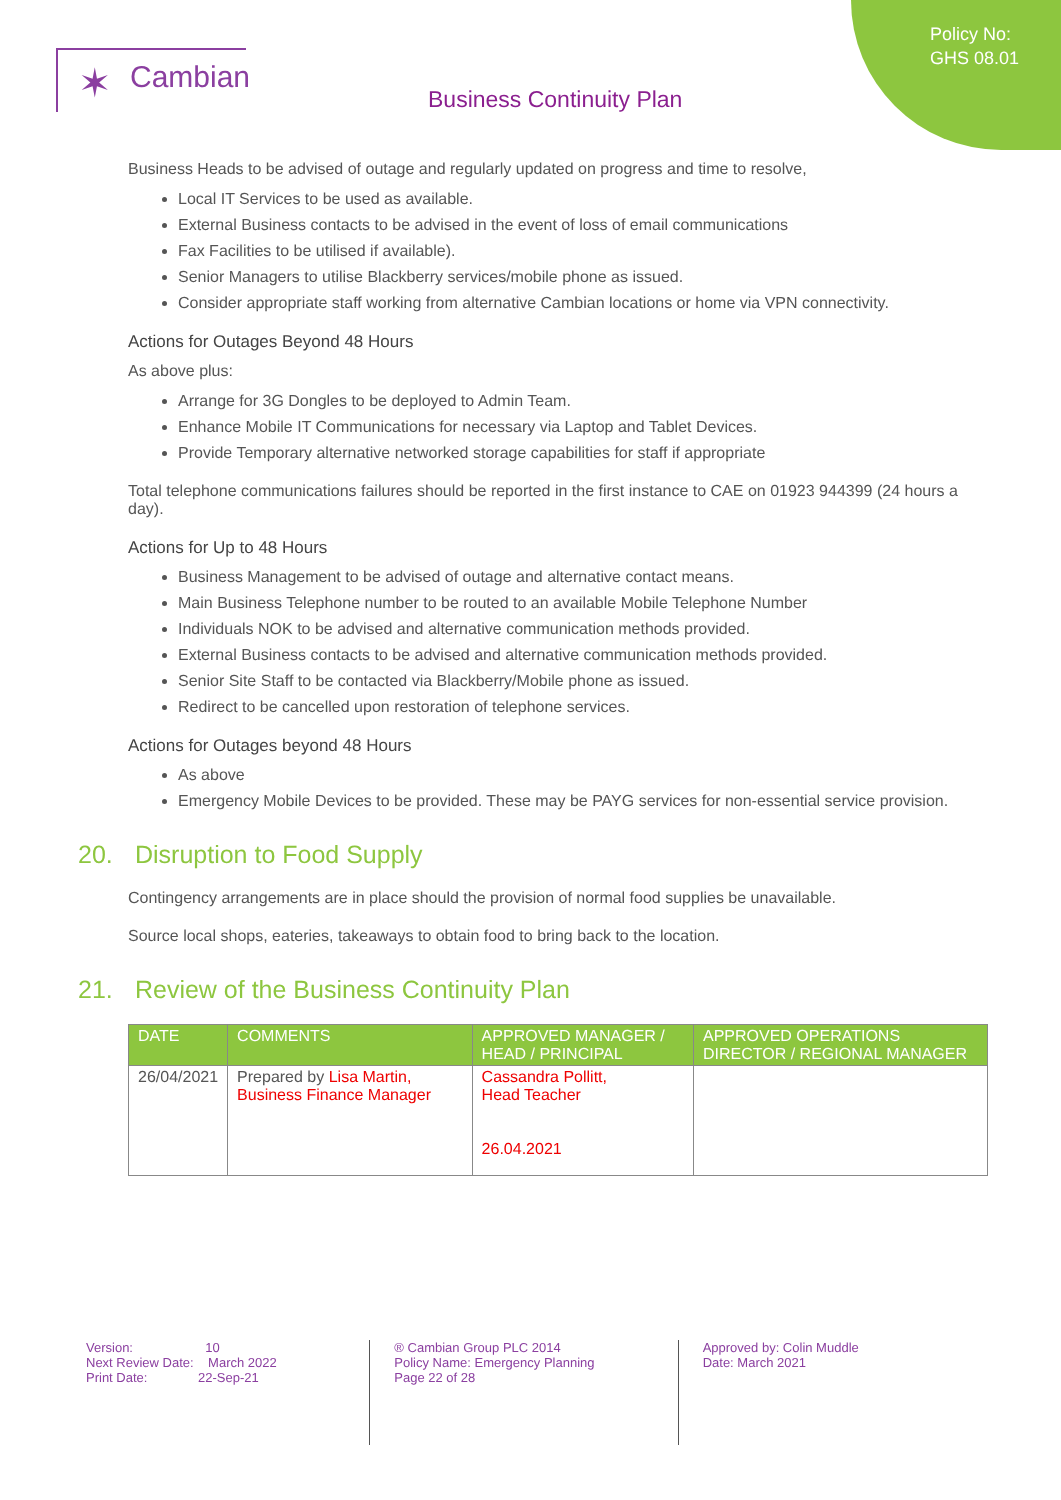Policy No:
GHS 08.01
✶ Cambian
Business Continuity Plan
Business Heads to be advised of outage and regularly updated on progress and time to resolve,
Local IT Services to be used as available.
External Business contacts to be advised in the event of loss of email communications
Fax Facilities to be utilised if available).
Senior Managers to utilise Blackberry services/mobile phone as issued.
Consider appropriate staff working from alternative Cambian locations or home via VPN connectivity.
Actions for Outages Beyond 48 Hours
As above plus:
Arrange for 3G Dongles to be deployed to Admin Team.
Enhance Mobile IT Communications for necessary via Laptop and Tablet Devices.
Provide Temporary alternative networked storage capabilities for staff if appropriate
Total telephone communications failures should be reported in the first instance to CAE on 01923 944399 (24 hours a day).
Actions for Up to 48 Hours
Business Management to be advised of outage and alternative contact means.
Main Business Telephone number to be routed to an available Mobile Telephone Number
Individuals NOK to be advised and alternative communication methods provided.
External Business contacts to be advised and alternative communication methods provided.
Senior Site Staff to be contacted via Blackberry/Mobile phone as issued.
Redirect to be cancelled upon restoration of telephone services.
Actions for Outages beyond 48 Hours
As above
Emergency Mobile Devices to be provided. These may be PAYG services for non-essential service provision.
20. Disruption to Food Supply
Contingency arrangements are in place should the provision of normal food supplies be unavailable.
Source local shops, eateries, takeaways to obtain food to bring back to the location.
21. Review of the Business Continuity Plan
| DATE | COMMENTS | APPROVED MANAGER / HEAD / PRINCIPAL | APPROVED OPERATIONS DIRECTOR / REGIONAL MANAGER |
| --- | --- | --- | --- |
| 26/04/2021 | Prepared by Lisa Martin, Business Finance Manager | Cassandra Pollitt, Head Teacher 26.04.2021 | |
Version: 10
Next Review Date: March 2022
Print Date: 22-Sep-21
® Cambian Group PLC 2014
Policy Name: Emergency Planning
Page 22 of 28
Approved by: Colin Muddle
Date: March 2021